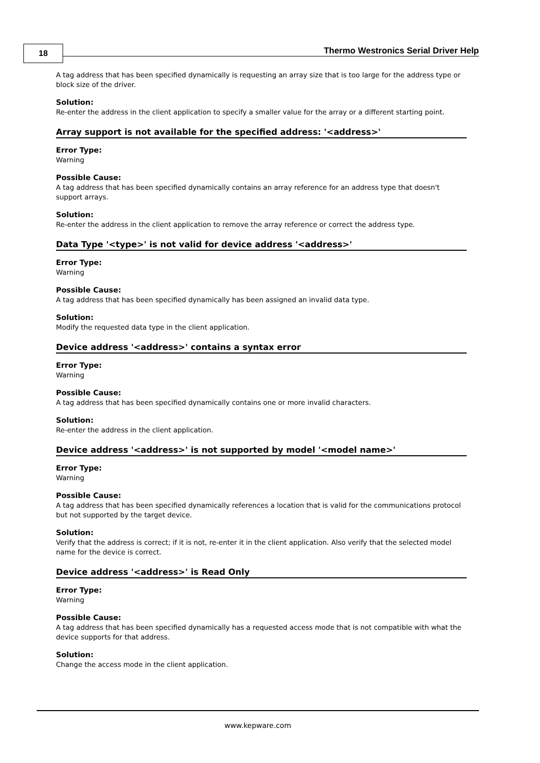18
Thermo Westronics Serial Driver Help
A tag address that has been specified dynamically is requesting an array size that is too large for the address type or block size of the driver.
Solution:
Re-enter the address in the client application to specify a smaller value for the array or a different starting point.
Array support is not available for the specified address: '<address>'
Error Type:
Warning
Possible Cause:
A tag address that has been specified dynamically contains an array reference for an address type that doesn't support arrays.
Solution:
Re-enter the address in the client application to remove the array reference or correct the address type.
Data Type '<type>' is not valid for device address '<address>'
Error Type:
Warning
Possible Cause:
A tag address that has been specified dynamically has been assigned an invalid data type.
Solution:
Modify the requested data type in the client application.
Device address '<address>' contains a syntax error
Error Type:
Warning
Possible Cause:
A tag address that has been specified dynamically contains one or more invalid characters.
Solution:
Re-enter the address in the client application.
Device address '<address>' is not supported by model '<model name>'
Error Type:
Warning
Possible Cause:
A tag address that has been specified dynamically references a location that is valid for the communications protocol but not supported by the target device.
Solution:
Verify that the address is correct; if it is not, re-enter it in the client application. Also verify that the selected model name for the device is correct.
Device address '<address>' is Read Only
Error Type:
Warning
Possible Cause:
A tag address that has been specified dynamically has a requested access mode that is not compatible with what the device supports for that address.
Solution:
Change the access mode in the client application.
www.kepware.com